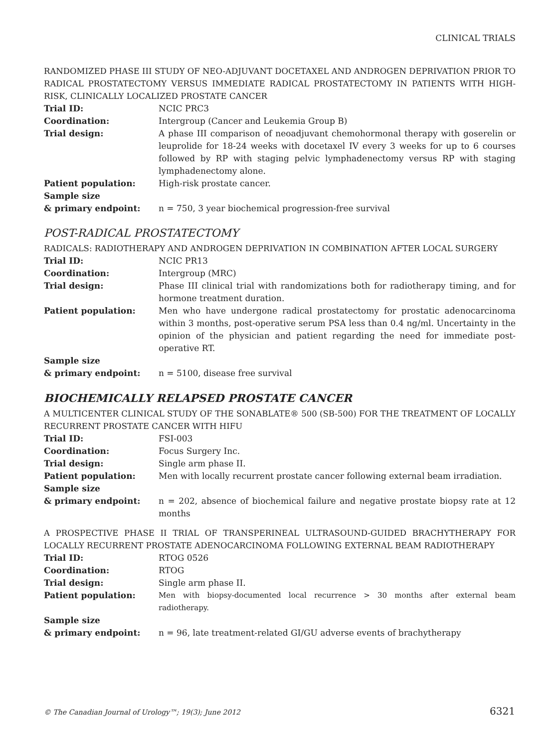CLINICAL TRIALS
RANDOMIZED PHASE III STUDY OF NEO-ADJUVANT DOCETAXEL AND ANDROGEN DEPRIVATION PRIOR TO RADICAL PROSTATECTOMY VERSUS IMMEDIATE RADICAL PROSTATECTOMY IN PATIENTS WITH HIGH-RISK, CLINICALLY LOCALIZED PROSTATE CANCER
Trial ID: NCIC PRC3
Coordination: Intergroup (Cancer and Leukemia Group B)
Trial design: A phase III comparison of neoadjuvant chemohormonal therapy with goserelin or leuprolide for 18-24 weeks with docetaxel IV every 3 weeks for up to 6 courses followed by RP with staging pelvic lymphadenectomy versus RP with staging lymphadenectomy alone.
Patient population: High-risk prostate cancer.
Sample size
& primary endpoint:
n = 750, 3 year biochemical progression-free survival
POST-RADICAL PROSTATECTOMY
RADICALS: RADIOTHERAPY AND ANDROGEN DEPRIVATION IN COMBINATION AFTER LOCAL SURGERY
Trial ID: NCIC PR13
Coordination: Intergroup (MRC)
Trial design: Phase III clinical trial with randomizations both for radiotherapy timing, and for hormone treatment duration.
Patient population: Men who have undergone radical prostatectomy for prostatic adenocarcinoma within 3 months, post-operative serum PSA less than 0.4 ng/ml. Uncertainty in the opinion of the physician and patient regarding the need for immediate post-operative RT.
Sample size
& primary endpoint:
n = 5100, disease free survival
BIOCHEMICALLY RELAPSED PROSTATE CANCER
A MULTICENTER CLINICAL STUDY OF THE SONABLATE® 500 (SB-500) FOR THE TREATMENT OF LOCALLY RECURRENT PROSTATE CANCER WITH HIFU
Trial ID: FSI-003
Coordination: Focus Surgery Inc.
Trial design: Single arm phase II.
Patient population: Men with locally recurrent prostate cancer following external beam irradiation.
Sample size
& primary endpoint:
n = 202, absence of biochemical failure and negative prostate biopsy rate at 12 months
A PROSPECTIVE PHASE II TRIAL OF TRANSPERINEAL ULTRASOUND-GUIDED BRACHYTHERAPY FOR LOCALLY RECURRENT PROSTATE ADENOCARCINOMA FOLLOWING EXTERNAL BEAM RADIOTHERAPY
Trial ID: RTOG 0526
Coordination: RTOG
Trial design: Single arm phase II.
Patient population: Men with biopsy-documented local recurrence > 30 months after external beam radiotherapy.
Sample size
& primary endpoint:
n = 96, late treatment-related GI/GU adverse events of brachytherapy
© The Canadian Journal of Urology™; 19(3); June 2012 6321